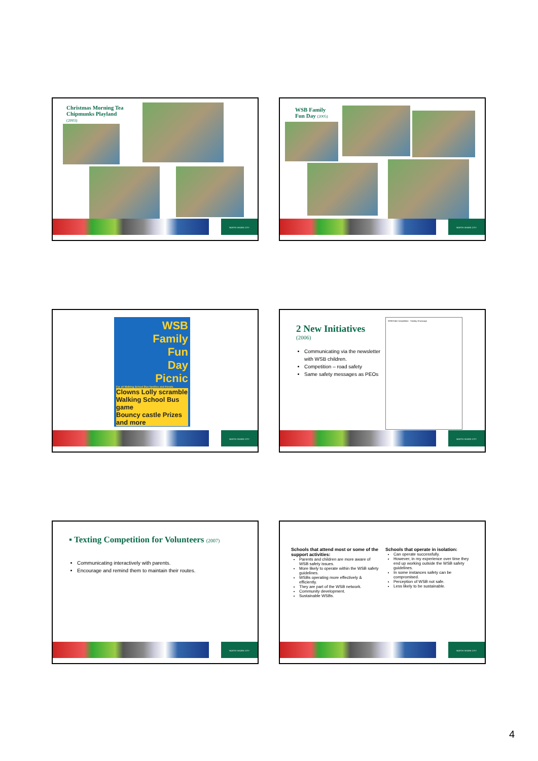Christmas Morning Tea
Chipmunks Playland
(2003)
NORTH SHORE CITY
WSB Family
Fun Day (2005)
NORTH SHORE CITY
WSB
Family
Fun
Day
Picnic
For all Walking School Bus families and friends
Clowns Lolly scramble
Walking School Bus game
Bouncy castle Prizes and more
NORTH SHORE CITY
2 New Initiatives
(2006)
Communicating via the newsletter with WSB children.
Competition – road safety
Same safety messages as PEOs
WSB Kids Competition - Sneaky Driveways
NORTH SHORE CITY
▪ Texting Competition for Volunteers (2007)
Communicating interactively with parents.
Encourage and remind them to maintain their routes.
NORTH SHORE CITY
Schools that attend most or some of the support activities:
Parents and children are more aware of WSB safety issues.
More likely to operate within the WSB safety guidelines.
WSBs operating more effectively & efficiently.
They are part of the WSB network.
Community development.
Sustainable WSBs.
Schools that operate in isolation:
Can operate successfully.
However, in my experience over time they end up working outside the WSB safety guidelines.
In some instances safety can be compromised.
Perception of WSB not safe.
Less likely to be sustainable.
NORTH SHORE CITY
4